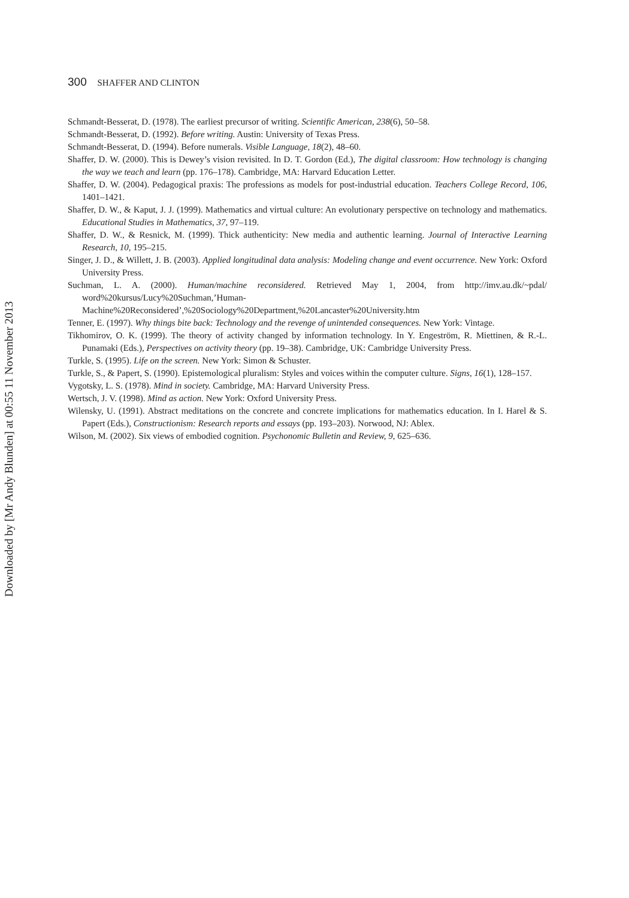300 SHAFFER AND CLINTON
Schmandt-Besserat, D. (1978). The earliest precursor of writing. Scientific American, 238(6), 50–58.
Schmandt-Besserat, D. (1992). Before writing. Austin: University of Texas Press.
Schmandt-Besserat, D. (1994). Before numerals. Visible Language, 18(2), 48–60.
Shaffer, D. W. (2000). This is Dewey’s vision revisited. In D. T. Gordon (Ed.), The digital classroom: How technology is changing the way we teach and learn (pp. 176–178). Cambridge, MA: Harvard Education Letter.
Shaffer, D. W. (2004). Pedagogical praxis: The professions as models for post-industrial education. Teachers College Record, 106, 1401–1421.
Shaffer, D. W., & Kaput, J. J. (1999). Mathematics and virtual culture: An evolutionary perspective on technology and mathematics. Educational Studies in Mathematics, 37, 97–119.
Shaffer, D. W., & Resnick, M. (1999). Thick authenticity: New media and authentic learning. Journal of Interactive Learning Research, 10, 195–215.
Singer, J. D., & Willett, J. B. (2003). Applied longitudinal data analysis: Modeling change and event occurrence. New York: Oxford University Press.
Suchman, L. A. (2000). Human/machine reconsidered. Retrieved May 1, 2004, from http://imv.au.dk/~pdal/ word%20kursus/Lucy%20Suchman,’Human-Machine%20Reconsidered’,%20Sociology%20Department,%20Lancaster%20University.htm
Tenner, E. (1997). Why things bite back: Technology and the revenge of unintended consequences. New York: Vintage.
Tikhomirov, O. K. (1999). The theory of activity changed by information technology. In Y. Engeström, R. Miettinen, & R.-L. Punamaki (Eds.), Perspectives on activity theory (pp. 19–38). Cambridge, UK: Cambridge University Press.
Turkle, S. (1995). Life on the screen. New York: Simon & Schuster.
Turkle, S., & Papert, S. (1990). Epistemological pluralism: Styles and voices within the computer culture. Signs, 16(1), 128–157.
Vygotsky, L. S. (1978). Mind in society. Cambridge, MA: Harvard University Press.
Wertsch, J. V. (1998). Mind as action. New York: Oxford University Press.
Wilensky, U. (1991). Abstract meditations on the concrete and concrete implications for mathematics education. In I. Harel & S. Papert (Eds.), Constructionism: Research reports and essays (pp. 193–203). Norwood, NJ: Ablex.
Wilson, M. (2002). Six views of embodied cognition. Psychonomic Bulletin and Review, 9, 625–636.
Downloaded by [Mr Andy Blunden] at 00:55 11 November 2013